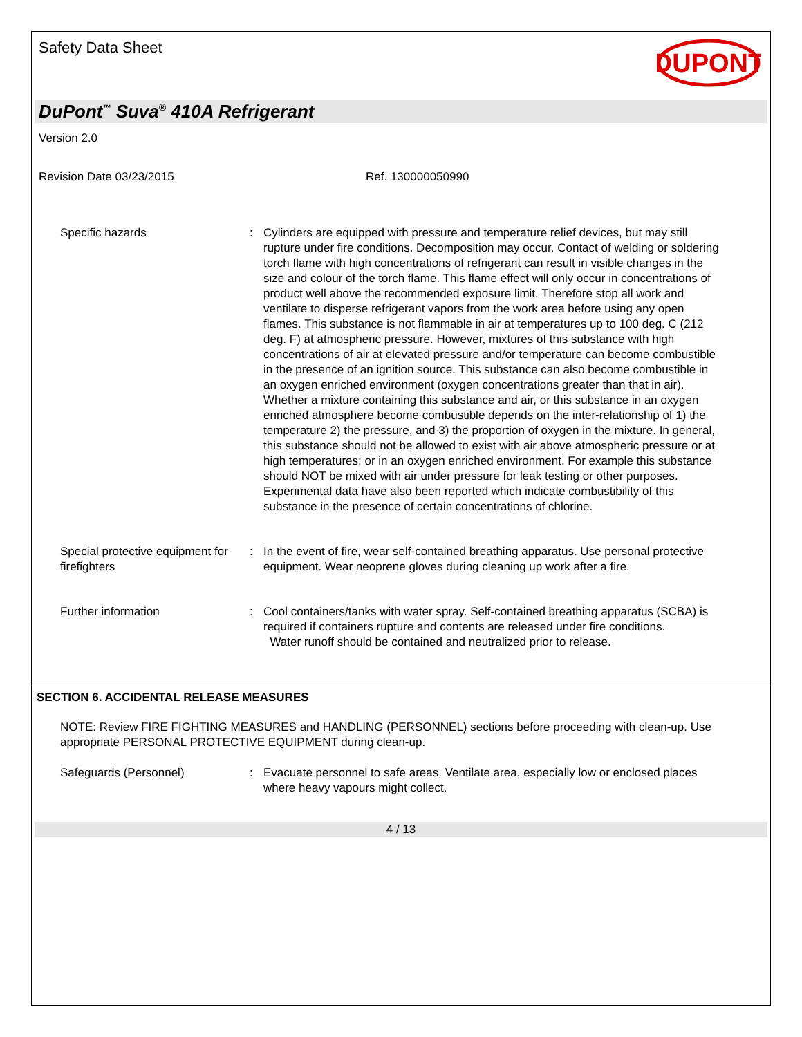Safety Data Sheet
DUPONT
DuPont<sup>™</sup> Suva<sup>®</sup> 410A Refrigerant
Version 2.0
Revision Date 03/23/2015 Ref. 130000050990
Specific hazards : Cylinders are equipped with pressure and temperature relief devices, but may still rupture under fire conditions. Decomposition may occur. Contact of welding or soldering torch flame with high concentrations of refrigerant can result in visible changes in the size and colour of the torch flame. This flame effect will only occur in concentrations of product well above the recommended exposure limit. Therefore stop all work and ventilate to disperse refrigerant vapors from the work area before using any open flames. This substance is not flammable in air at temperatures up to 100 deg. C (212 deg. F) at atmospheric pressure. However, mixtures of this substance with high concentrations of air at elevated pressure and/or temperature can become combustible in the presence of an ignition source. This substance can also become combustible in an oxygen enriched environment (oxygen concentrations greater than that in air). Whether a mixture containing this substance and air, or this substance in an oxygen enriched atmosphere become combustible depends on the inter-relationship of 1) the temperature 2) the pressure, and 3) the proportion of oxygen in the mixture. In general, this substance should not be allowed to exist with air above atmospheric pressure or at high temperatures; or in an oxygen enriched environment. For example this substance should NOT be mixed with air under pressure for leak testing or other purposes. Experimental data have also been reported which indicate combustibility of this substance in the presence of certain concentrations of chlorine.
Special protective equipment for firefighters
: In the event of fire, wear self-contained breathing apparatus. Use personal protective equipment. Wear neoprene gloves during cleaning up work after a fire.
Further information : Cool containers/tanks with water spray. Self-contained breathing apparatus (SCBA) is required if containers rupture and contents are released under fire conditions.
Water runoff should be contained and neutralized prior to release.
SECTION 6. ACCIDENTAL RELEASE MEASURES
NOTE: Review FIRE FIGHTING MEASURES and HANDLING (PERSONNEL) sections before proceeding with clean-up. Use appropriate PERSONAL PROTECTIVE EQUIPMENT during clean-up.
Safeguards (Personnel) : Evacuate personnel to safe areas. Ventilate area, especially low or enclosed places where heavy vapours might collect.
4 / 13